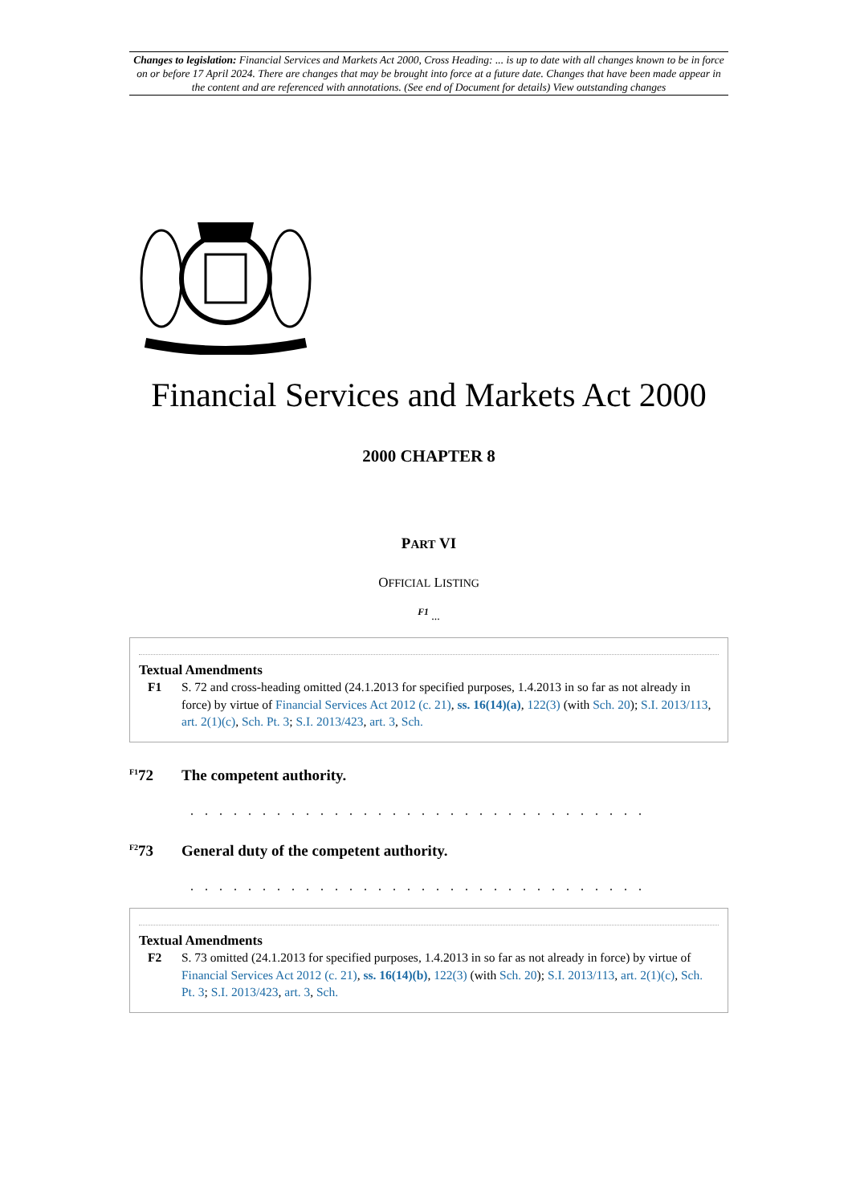Changes to legislation: Financial Services and Markets Act 2000, Cross Heading: ... is up to date with all changes known to be in force on or before 17 April 2024. There are changes that may be brought into force at a future date. Changes that have been made appear in the content and are referenced with annotations. (See end of Document for details) View outstanding changes
Financial Services and Markets Act 2000
2000 CHAPTER 8
PART VI
OFFICIAL LISTING
<sup>F1</sup> ...
Textual Amendments
F1 S. 72 and cross-heading omitted (24.1.2013 for specified purposes, 1.4.2013 in so far as not already in force) by virtue of Financial Services Act 2012 (c. 21), ss. 16(14)(a), 122(3) (with Sch. 20); S.I. 2013/113, art. 2(1)(c), Sch. Pt. 3; S.I. 2013/423, art. 3, Sch.
<sup>F1</sup>72 The competent authority.
. . . . . . . . . . . . . . . . . . . . . . . . . . . . . . . .
<sup>F2</sup>73 General duty of the competent authority.
. . . . . . . . . . . . . . . . . . . . . . . . . . . . . . . .
Textual Amendments
F2 S. 73 omitted (24.1.2013 for specified purposes, 1.4.2013 in so far as not already in force) by virtue of Financial Services Act 2012 (c. 21), ss. 16(14)(b), 122(3) (with Sch. 20); S.I. 2013/113, art. 2(1)(c), Sch. Pt. 3; S.I. 2013/423, art. 3, Sch.